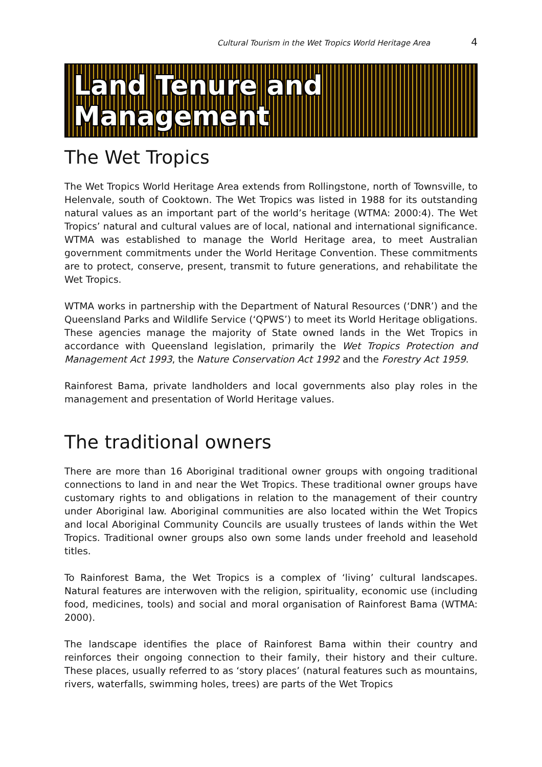Cultural Tourism in the Wet Tropics World Heritage Area 4
Land Tenure and Management
The Wet Tropics
The Wet Tropics World Heritage Area extends from Rollingstone, north of Townsville, to Helenvale, south of Cooktown. The Wet Tropics was listed in 1988 for its outstanding natural values as an important part of the world’s heritage (WTMA: 2000:4). The Wet Tropics’ natural and cultural values are of local, national and international significance. WTMA was established to manage the World Heritage area, to meet Australian government commitments under the World Heritage Convention. These commitments are to protect, conserve, present, transmit to future generations, and rehabilitate the Wet Tropics.
WTMA works in partnership with the Department of Natural Resources (‘DNR’) and the Queensland Parks and Wildlife Service (‘QPWS’) to meet its World Heritage obligations. These agencies manage the majority of State owned lands in the Wet Tropics in accordance with Queensland legislation, primarily the Wet Tropics Protection and Management Act 1993, the Nature Conservation Act 1992 and the Forestry Act 1959.
Rainforest Bama, private landholders and local governments also play roles in the management and presentation of World Heritage values.
The traditional owners
There are more than 16 Aboriginal traditional owner groups with ongoing traditional connections to land in and near the Wet Tropics. These traditional owner groups have customary rights to and obligations in relation to the management of their country under Aboriginal law. Aboriginal communities are also located within the Wet Tropics and local Aboriginal Community Councils are usually trustees of lands within the Wet Tropics. Traditional owner groups also own some lands under freehold and leasehold titles.
To Rainforest Bama, the Wet Tropics is a complex of ‘living’ cultural landscapes. Natural features are interwoven with the religion, spirituality, economic use (including food, medicines, tools) and social and moral organisation of Rainforest Bama (WTMA: 2000).
The landscape identifies the place of Rainforest Bama within their country and reinforces their ongoing connection to their family, their history and their culture. These places, usually referred to as ‘story places’ (natural features such as mountains, rivers, waterfalls, swimming holes, trees) are parts of the Wet Tropics